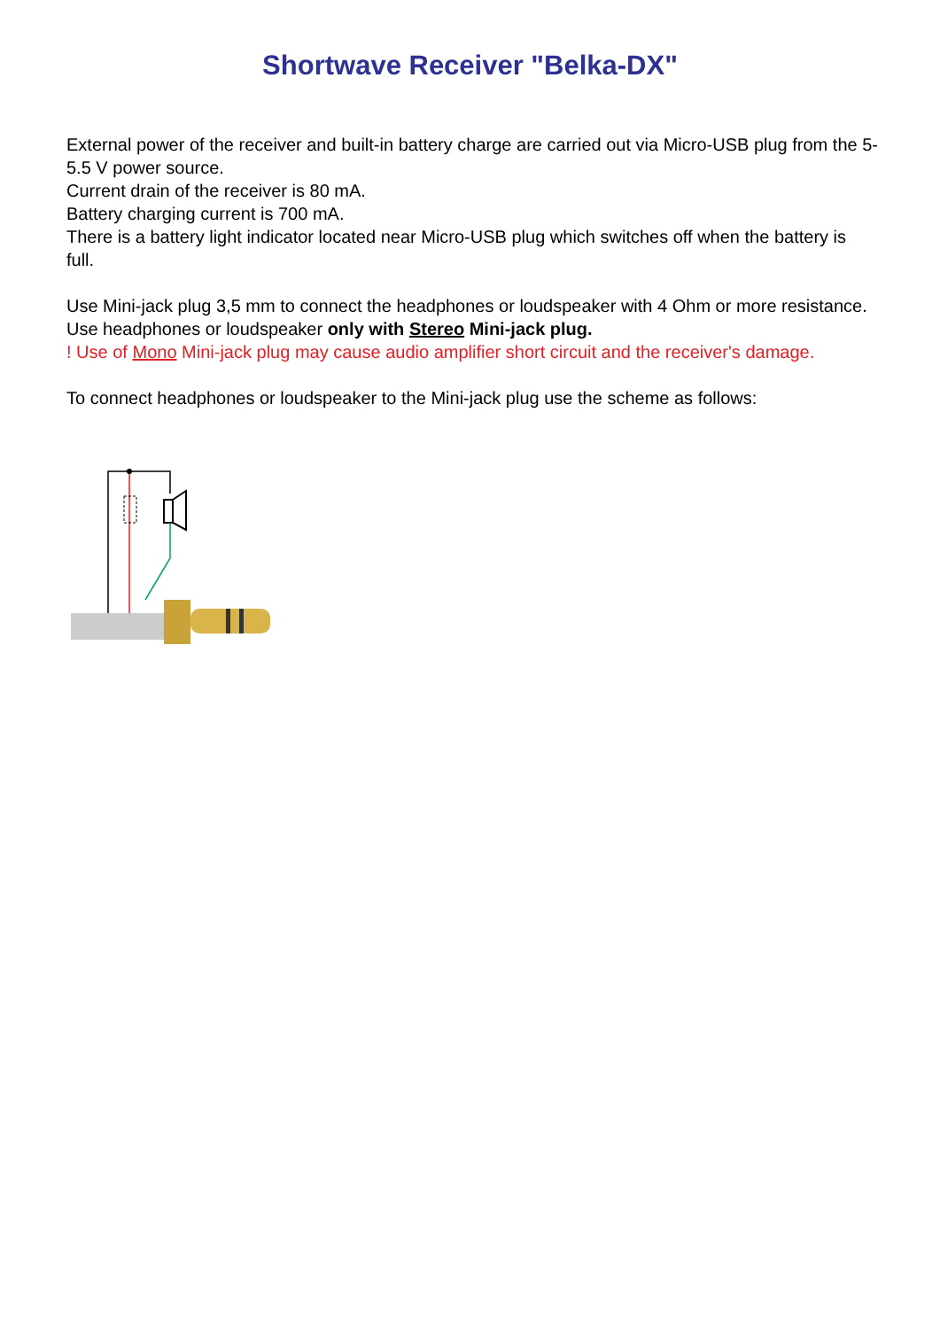Shortwave Receiver "Belka-DX"
External power of the receiver and built-in battery charge are carried out via Micro-USB plug from the 5-5.5 V power source.
Current drain of the receiver is 80 mA.
Battery charging current is 700 mA.
There is a battery light indicator located near Micro-USB plug which switches off when the battery is full.
Use Mini-jack plug 3,5 mm to connect the headphones or loudspeaker with 4 Ohm or more resistance. Use headphones or loudspeaker only with Stereo Mini-jack plug.
! Use of Mono Mini-jack plug may cause audio amplifier short circuit and the receiver's damage.
To connect headphones or loudspeaker to the Mini-jack plug use the scheme as follows: